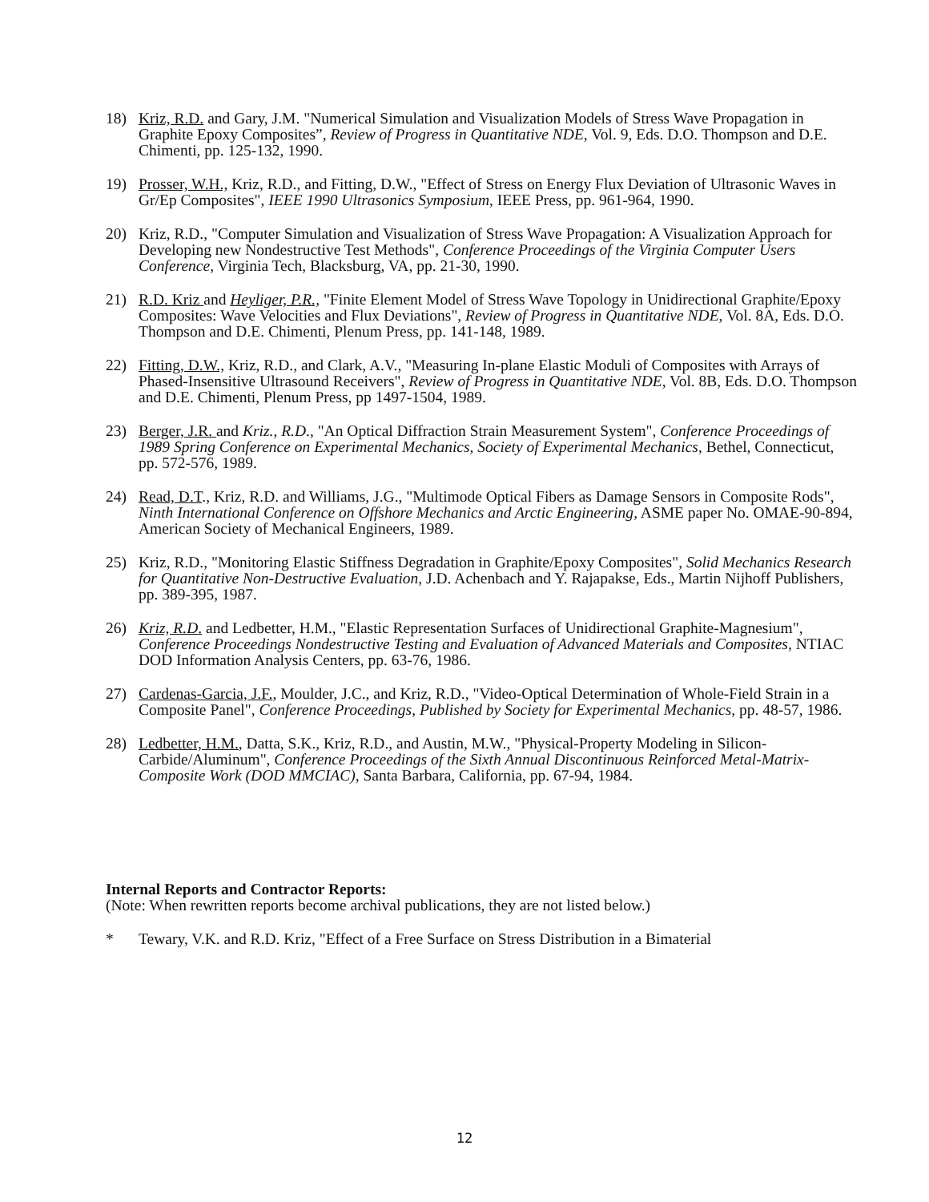18) Kriz, R.D. and Gary, J.M. "Numerical Simulation and Visualization Models of Stress Wave Propagation in Graphite Epoxy Composites”, Review of Progress in Quantitative NDE, Vol. 9, Eds. D.O. Thompson and D.E. Chimenti, pp. 125-132, 1990.
19) Prosser, W.H., Kriz, R.D., and Fitting, D.W., "Effect of Stress on Energy Flux Deviation of Ultrasonic Waves in Gr/Ep Composites", IEEE 1990 Ultrasonics Symposium, IEEE Press, pp. 961-964, 1990.
20) Kriz, R.D., "Computer Simulation and Visualization of Stress Wave Propagation: A Visualization Approach for Developing new Nondestructive Test Methods", Conference Proceedings of the Virginia Computer Users Conference, Virginia Tech, Blacksburg, VA, pp. 21-30, 1990.
21) R.D. Kriz and Heyliger, P.R., "Finite Element Model of Stress Wave Topology in Unidirectional Graphite/Epoxy Composites: Wave Velocities and Flux Deviations", Review of Progress in Quantitative NDE, Vol. 8A, Eds. D.O. Thompson and D.E. Chimenti, Plenum Press, pp. 141-148, 1989.
22) Fitting, D.W., Kriz, R.D., and Clark, A.V., "Measuring In-plane Elastic Moduli of Composites with Arrays of Phased-Insensitive Ultrasound Receivers", Review of Progress in Quantitative NDE, Vol. 8B, Eds. D.O. Thompson and D.E. Chimenti, Plenum Press, pp 1497-1504, 1989.
23) Berger, J.R. and Kriz., R.D., "An Optical Diffraction Strain Measurement System", Conference Proceedings of 1989 Spring Conference on Experimental Mechanics, Society of Experimental Mechanics, Bethel, Connecticut, pp. 572-576, 1989.
24) Read, D.T., Kriz, R.D. and Williams, J.G., "Multimode Optical Fibers as Damage Sensors in Composite Rods", Ninth International Conference on Offshore Mechanics and Arctic Engineering, ASME paper No. OMAE-90-894, American Society of Mechanical Engineers, 1989.
25) Kriz, R.D., "Monitoring Elastic Stiffness Degradation in Graphite/Epoxy Composites", Solid Mechanics Research for Quantitative Non-Destructive Evaluation, J.D. Achenbach and Y. Rajapakse, Eds., Martin Nijhoff Publishers, pp. 389-395, 1987.
26) Kriz, R.D. and Ledbetter, H.M., "Elastic Representation Surfaces of Unidirectional Graphite-Magnesium", Conference Proceedings Nondestructive Testing and Evaluation of Advanced Materials and Composites, NTIAC DOD Information Analysis Centers, pp. 63-76, 1986.
27) Cardenas-Garcia, J.F., Moulder, J.C., and Kriz, R.D., "Video-Optical Determination of Whole-Field Strain in a Composite Panel", Conference Proceedings, Published by Society for Experimental Mechanics, pp. 48-57, 1986.
28) Ledbetter, H.M., Datta, S.K., Kriz, R.D., and Austin, M.W., "Physical-Property Modeling in Silicon-Carbide/Aluminum", Conference Proceedings of the Sixth Annual Discontinuous Reinforced Metal-Matrix-Composite Work (DOD MMCIAC), Santa Barbara, California, pp. 67-94, 1984.
Internal Reports and Contractor Reports:
(Note: When rewritten reports become archival publications, they are not listed below.)
* Tewary, V.K. and R.D. Kriz, "Effect of a Free Surface on Stress Distribution in a Bimaterial
12